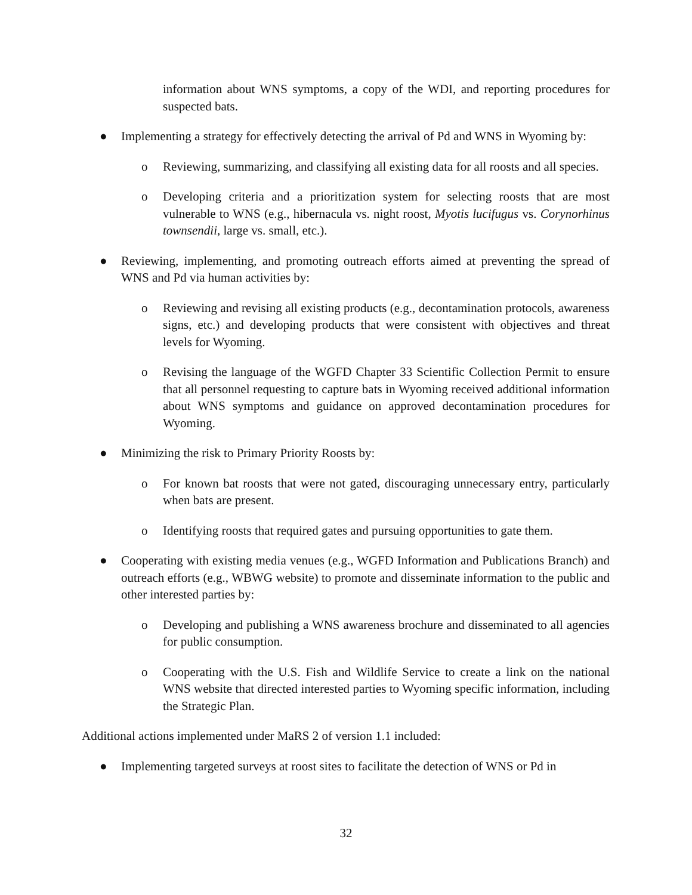information about WNS symptoms, a copy of the WDI, and reporting procedures for suspected bats.
● Implementing a strategy for effectively detecting the arrival of Pd and WNS in Wyoming by:
o Reviewing, summarizing, and classifying all existing data for all roosts and all species.
o Developing criteria and a prioritization system for selecting roosts that are most vulnerable to WNS (e.g., hibernacula vs. night roost, Myotis lucifugus vs. Corynorhinus townsendii, large vs. small, etc.).
● Reviewing, implementing, and promoting outreach efforts aimed at preventing the spread of WNS and Pd via human activities by:
o Reviewing and revising all existing products (e.g., decontamination protocols, awareness signs, etc.) and developing products that were consistent with objectives and threat levels for Wyoming.
o Revising the language of the WGFD Chapter 33 Scientific Collection Permit to ensure that all personnel requesting to capture bats in Wyoming received additional information about WNS symptoms and guidance on approved decontamination procedures for Wyoming.
● Minimizing the risk to Primary Priority Roosts by:
o For known bat roosts that were not gated, discouraging unnecessary entry, particularly when bats are present.
o Identifying roosts that required gates and pursuing opportunities to gate them.
● Cooperating with existing media venues (e.g., WGFD Information and Publications Branch) and outreach efforts (e.g., WBWG website) to promote and disseminate information to the public and other interested parties by:
o Developing and publishing a WNS awareness brochure and disseminated to all agencies for public consumption.
o Cooperating with the U.S. Fish and Wildlife Service to create a link on the national WNS website that directed interested parties to Wyoming specific information, including the Strategic Plan.
Additional actions implemented under MaRS 2 of version 1.1 included:
● Implementing targeted surveys at roost sites to facilitate the detection of WNS or Pd in
32